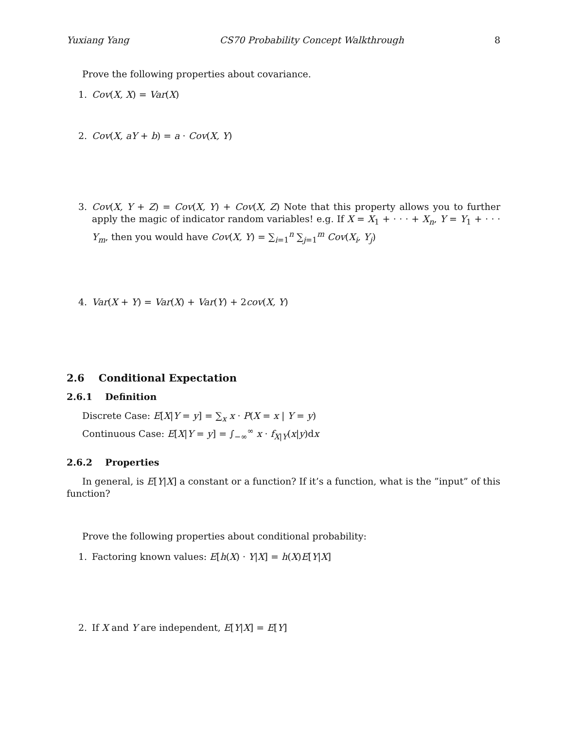Yuxiang Yang CS70 Probability Concept Walkthrough 8
Prove the following properties about covariance.
1. Cov(X, X) = Var(X)
2. Cov(X, aY + b) = a · Cov(X, Y)
3. Cov(X, Y + Z) = Cov(X, Y) + Cov(X, Z) Note that this property allows you to further apply the magic of indicator random variables! e.g. If X = X<sub>1</sub> + · · · + X<sub>n</sub>, Y = Y<sub>1</sub> + · · · Y<sub>m</sub>, then you would have Cov(X, Y) = ∑<sub>i=1</sub><sup>n</sup> ∑<sub>j=1</sub><sup>m</sup> Cov(X<sub>i</sub>, Y<sub>j</sub>)
4. Var(X + Y) = Var(X) + Var(Y) + 2cov(X, Y)
2.6 Conditional Expectation
2.6.1 Definition
Discrete Case: E[X|Y = y] = ∑<sub>x</sub> x · P(X = x | Y = y)
Continuous Case: E[X|Y = y] = ∫<sub>−∞</sub><sup>∞</sup> x · f<sub>X|Y</sub>(x|y)dx
2.6.2 Properties
In general, is E[Y|X] a constant or a function? If it’s a function, what is the ”input” of this function?
Prove the following properties about conditional probability:
1. Factoring known values: E[h(X) · Y|X] = h(X)E[Y|X]
2. If X and Y are independent, E[Y|X] = E[Y]